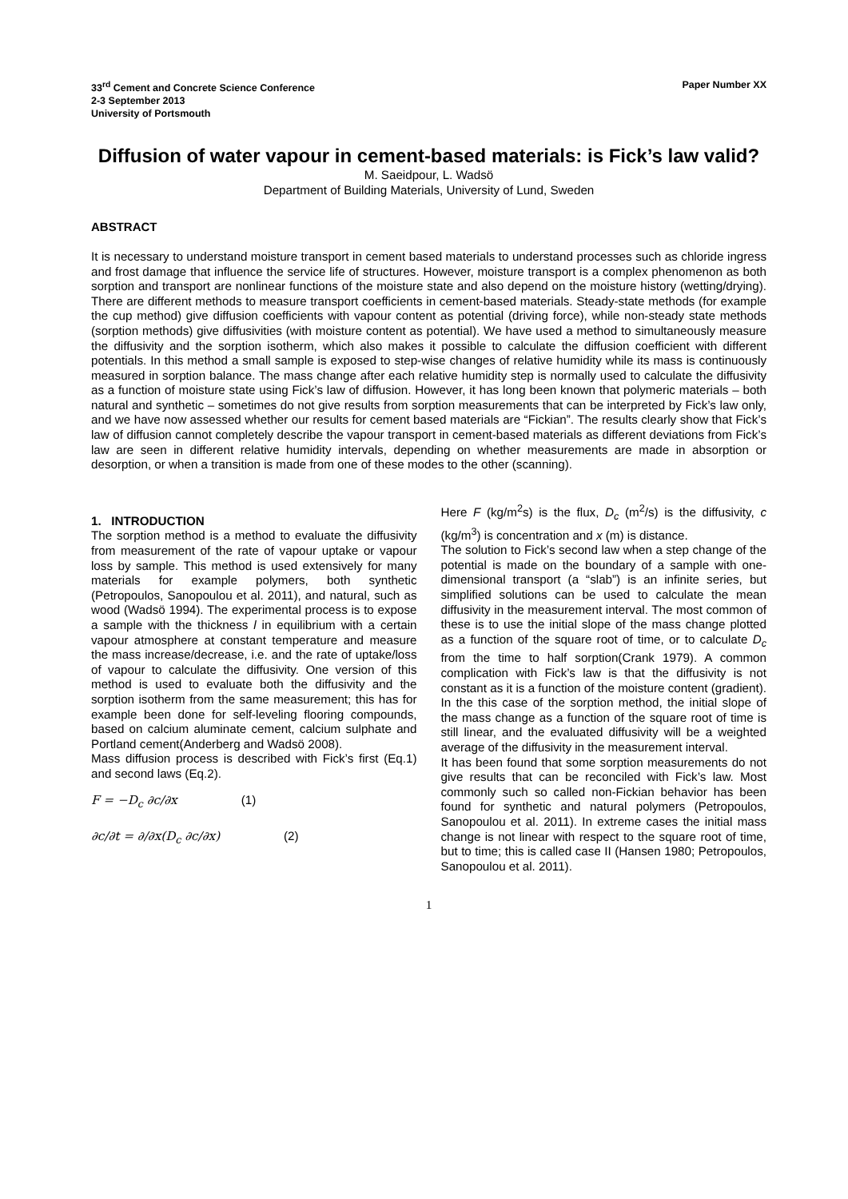33<sup>rd</sup> Cement and Concrete Science Conference
2-3 September 2013
University of Portsmouth
Paper Number XX
Diffusion of water vapour in cement-based materials: is Fick’s law valid?
M. Saeidpour, L. Wadsö
Department of Building Materials, University of Lund, Sweden
ABSTRACT
It is necessary to understand moisture transport in cement based materials to understand processes such as chloride ingress and frost damage that influence the service life of structures. However, moisture transport is a complex phenomenon as both sorption and transport are nonlinear functions of the moisture state and also depend on the moisture history (wetting/drying). There are different methods to measure transport coefficients in cement-based materials. Steady-state methods (for example the cup method) give diffusion coefficients with vapour content as potential (driving force), while non-steady state methods (sorption methods) give diffusivities (with moisture content as potential). We have used a method to simultaneously measure the diffusivity and the sorption isotherm, which also makes it possible to calculate the diffusion coefficient with different potentials. In this method a small sample is exposed to step-wise changes of relative humidity while its mass is continuously measured in sorption balance. The mass change after each relative humidity step is normally used to calculate the diffusivity as a function of moisture state using Fick’s law of diffusion. However, it has long been known that polymeric materials – both natural and synthetic – sometimes do not give results from sorption measurements that can be interpreted by Fick’s law only, and we have now assessed whether our results for cement based materials are “Fickian”. The results clearly show that Fick’s law of diffusion cannot completely describe the vapour transport in cement-based materials as different deviations from Fick’s law are seen in different relative humidity intervals, depending on whether measurements are made in absorption or desorption, or when a transition is made from one of these modes to the other (scanning).
1. INTRODUCTION
The sorption method is a method to evaluate the diffusivity from measurement of the rate of vapour uptake or vapour loss by sample. This method is used extensively for many materials for example polymers, both synthetic (Petropoulos, Sanopoulou et al. 2011), and natural, such as wood (Wadsö 1994). The experimental process is to expose a sample with the thickness l in equilibrium with a certain vapour atmosphere at constant temperature and measure the mass increase/decrease, i.e. and the rate of uptake/loss of vapour to calculate the diffusivity. One version of this method is used to evaluate both the diffusivity and the sorption isotherm from the same measurement; this has for example been done for self-leveling flooring compounds, based on calcium aluminate cement, calcium sulphate and Portland cement(Anderberg and Wadsö 2008).
Mass diffusion process is described with Fick’s first (Eq.1) and second laws (Eq.2).
F = −D<sub>c</sub> ∂c/∂x (1)
∂c/∂t = ∂/∂x(D<sub>c</sub> ∂c/∂x) (2)
Here F (kg/m<sup>2</sup>s) is the flux, D<sub>c</sub> (m<sup>2</sup>/s) is the diffusivity, c (kg/m<sup>3</sup>) is concentration and x (m) is distance.
The solution to Fick’s second law when a step change of the potential is made on the boundary of a sample with one-dimensional transport (a “slab”) is an infinite series, but simplified solutions can be used to calculate the mean diffusivity in the measurement interval. The most common of these is to use the initial slope of the mass change plotted as a function of the square root of time, or to calculate D<sub>c</sub> from the time to half sorption(Crank 1979). A common complication with Fick’s law is that the diffusivity is not constant as it is a function of the moisture content (gradient). In the this case of the sorption method, the initial slope of the mass change as a function of the square root of time is still linear, and the evaluated diffusivity will be a weighted average of the diffusivity in the measurement interval.
It has been found that some sorption measurements do not give results that can be reconciled with Fick’s law. Most commonly such so called non-Fickian behavior has been found for synthetic and natural polymers (Petropoulos, Sanopoulou et al. 2011). In extreme cases the initial mass change is not linear with respect to the square root of time, but to time; this is called case II (Hansen 1980; Petropoulos, Sanopoulou et al. 2011).
1